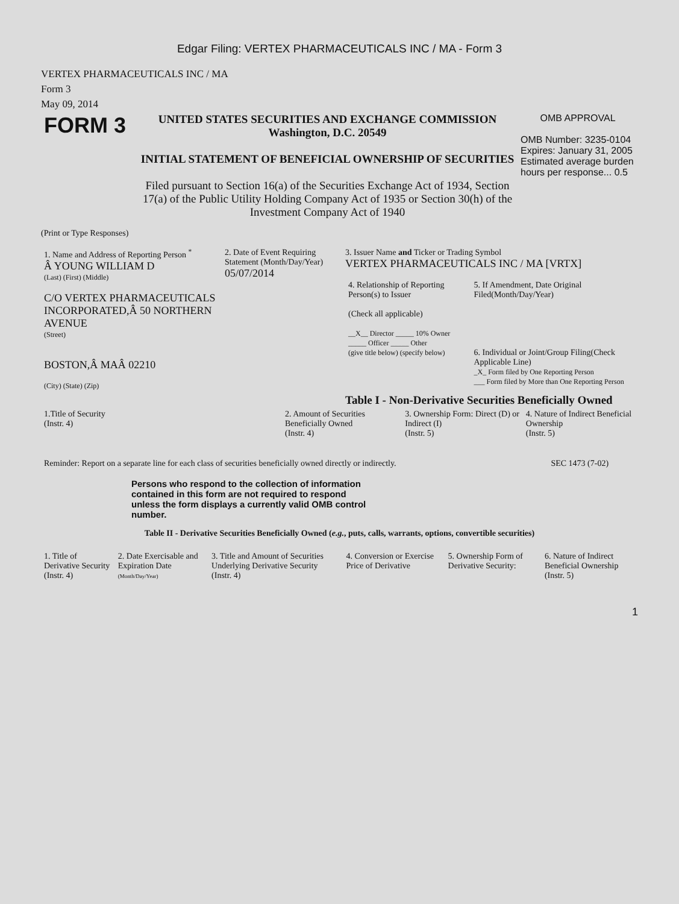Edgar Filing: VERTEX PHARMACEUTICALS INC / MA - Form 3
VERTEX PHARMACEUTICALS INC / MA
Form 3
May 09, 2014
| FORM 3 | UNITED STATES SECURITIES AND EXCHANGE COMMISSION Washington, D.C. 20549 INITIAL STATEMENT OF BENEFICIAL OWNERSHIP OF SECURITIES Filed pursuant to Section 16(a) of the Securities Exchange Act of 1934, Section 17(a) of the Public Utility Holding Company Act of 1935 or Section 30(h) of the Investment Company Act of 1940 | OMB APPROVAL OMB Number: 3235-0104 Expires: January 31, 2005 Estimated average burden hours per response... 0.5 |
(Print or Type Responses)
| 1. Name and Address of Reporting Person <sup>*</sup> Â YOUNG WILLIAM D (Last) (First) (Middle) C/O VERTEX PHARMACEUTICALS INCORPORATED,Â 50 NORTHERN AVENUE (Street) BOSTON,Â MAÂ 02210 (City) (State) (Zip) | 2. Date of Event Requiring Statement (Month/Day/Year) 05/07/2014 | 3. Issuer Name and Ticker or Trading Symbol VERTEX PHARMACEUTICALS INC / MA [VRTX] / 4. Relationship of Reporting Person(s) to Issuer (Check all applicable) __X__ Director _____ 10% Owner _____ Officer _____ Other (give title below) (specify below) / 5. If Amendment, Date Original Filed(Month/Day/Year) 6. Individual or Joint/Group Filing(Check Applicable Line) _X_ Form filed by One Reporting Person ___ Form filed by More than One Reporting Person / Table I - Non-Derivative Securities Beneficially Owned |
| 1.Title of Security (Instr. 4) | 2. Amount of Securities Beneficially Owned (Instr. 4) | 3. Ownership Form: Direct (D) or Indirect (I) (Instr. 5) | 4. Nature of Indirect Beneficial Ownership (Instr. 5) |
| Reminder: Report on a separate line for each class of securities beneficially owned directly or indirectly. | SEC 1473 (7-02) |
Persons who respond to the collection of information contained in this form are not required to respond unless the form displays a currently valid OMB control number.
Table II - Derivative Securities Beneficially Owned (e.g., puts, calls, warrants, options, convertible securities)
| 1. Title of Derivative Security (Instr. 4) | 2. Date Exercisable and Expiration Date (Month/Day/Year) | 3. Title and Amount of Securities Underlying Derivative Security (Instr. 4) | 4. Conversion or Exercise Price of Derivative | 5. Ownership Form of Derivative Security: | 6. Nature of Indirect Beneficial Ownership (Instr. 5) |
1